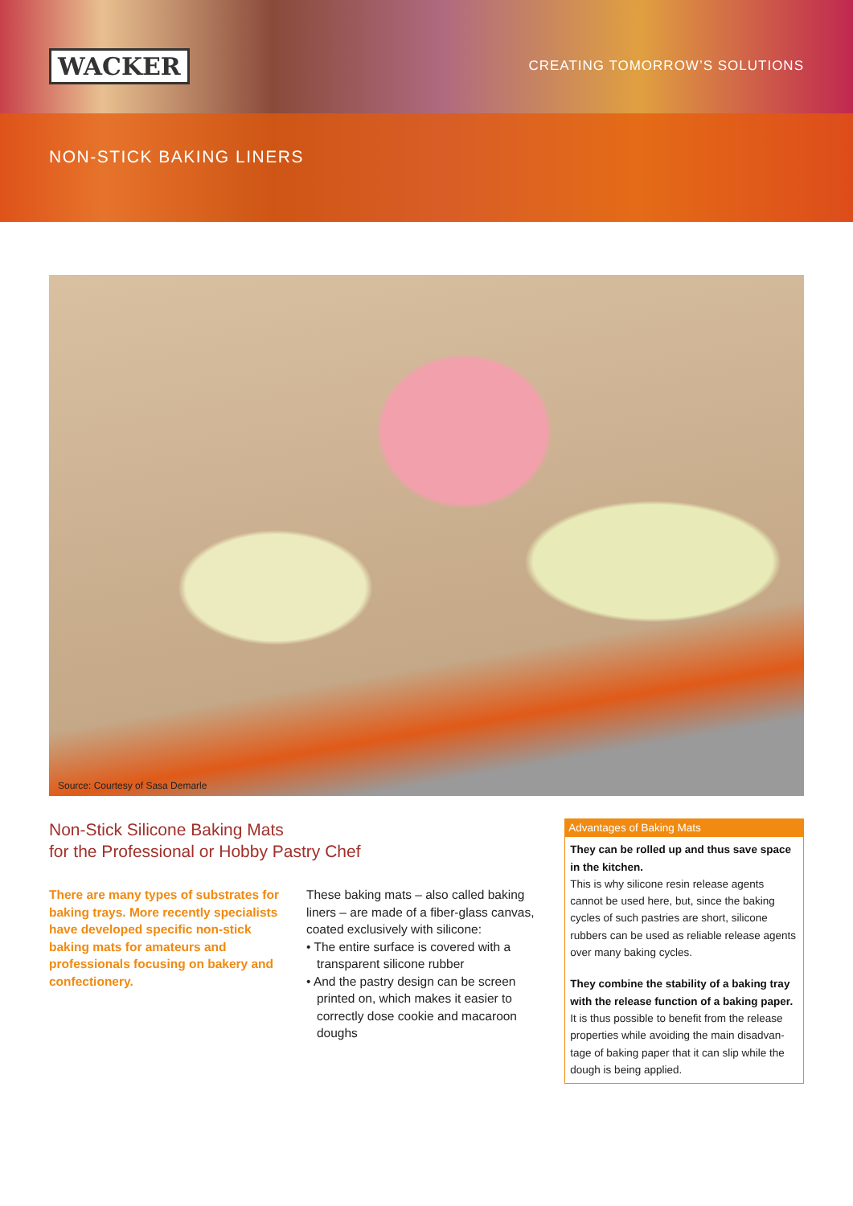WACKER CREATING TOMORROW’S SOLUTIONS
NON-STICK BAKING LINERS
Source: Courtesy of Sasa Demarle
Non-Stick Silicone Baking Mats
for the Professional or Hobby Pastry Chef
There are many types of substrates for baking trays. More recently specialists have developed specific non-stick baking mats for amateurs and professionals focusing on bakery and confectionery.
These baking mats – also called baking liners – are made of a fiber-glass canvas, coated exclusively with silicone:
• The entire surface is covered with a transparent silicone rubber
• And the pastry design can be screen printed on, which makes it easier to correctly dose cookie and macaroon doughs
Advantages of Baking Mats
They can be rolled up and thus save space in the kitchen.
This is why silicone resin release agents cannot be used here, but, since the baking cycles of such pastries are short, silicone rubbers can be used as reliable release agents over many baking cycles.
They combine the stability of a baking tray with the release function of a baking paper.
It is thus possible to benefit from the release properties while avoiding the main disadvan-tage of baking paper that it can slip while the dough is being applied.